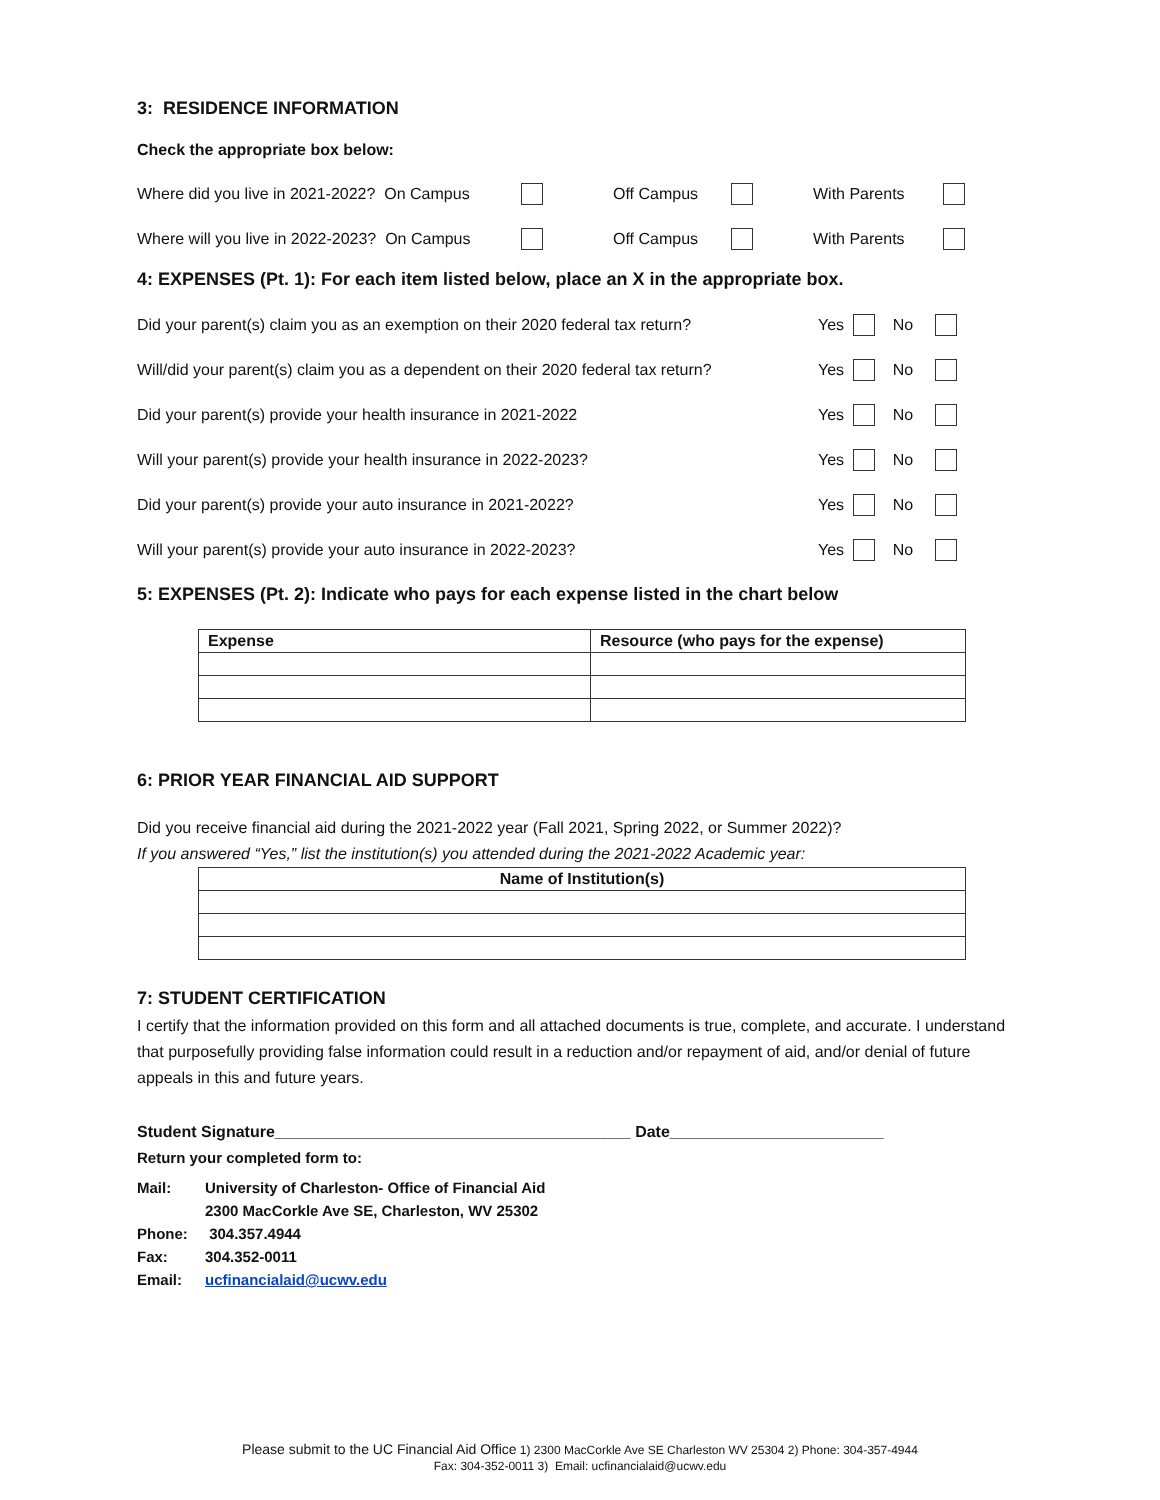3: RESIDENCE INFORMATION
Check the appropriate box below:
Where did you live in 2021-2022? On Campus Off Campus With Parents
Where will you live in 2022-2023? On Campus Off Campus With Parents
4: EXPENSES (Pt. 1): For each item listed below, place an X in the appropriate box.
Did your parent(s) claim you as an exemption on their 2020 federal tax return? Yes No
Will/did your parent(s) claim you as a dependent on their 2020 federal tax return? Yes No
Did your parent(s) provide your health insurance in 2021-2022 Yes No
Will your parent(s) provide your health insurance in 2022-2023? Yes No
Did your parent(s) provide your auto insurance in 2021-2022? Yes No
Will your parent(s) provide your auto insurance in 2022-2023? Yes No
5: EXPENSES (Pt. 2): Indicate who pays for each expense listed in the chart below
| Expense | Resource (who pays for the expense) |
| --- | --- |
6: PRIOR YEAR FINANCIAL AID SUPPORT
Did you receive financial aid during the 2021-2022 year (Fall 2021, Spring 2022, or Summer 2022)?
If you answered “Yes,” list the institution(s) you attended during the 2021-2022 Academic year:
| Name of Institution(s) |
| --- |
7: STUDENT CERTIFICATION
I certify that the information provided on this form and all attached documents is true, complete, and accurate. I understand that purposefully providing false information could result in a reduction and/or repayment of aid, and/or denial of future appeals in this and future years.
Student Signature________________________________________ Date________________________
Return your completed form to:
| Mail: | University of Charleston- Office of Financial Aid |
| | 2300 MacCorkle Ave SE, Charleston, WV 25302 |
| Phone: | 304.357.4944 |
| Fax: | 304.352-0011 |
| Email: | ucfinancialaid@ucwv.edu |
Please submit to the UC Financial Aid Office 1) 2300 MacCorkle Ave SE Charleston WV 25304 2) Phone: 304-357-4944
Fax: 304-352-0011 3) Email: ucfinancialaid@ucwv.edu